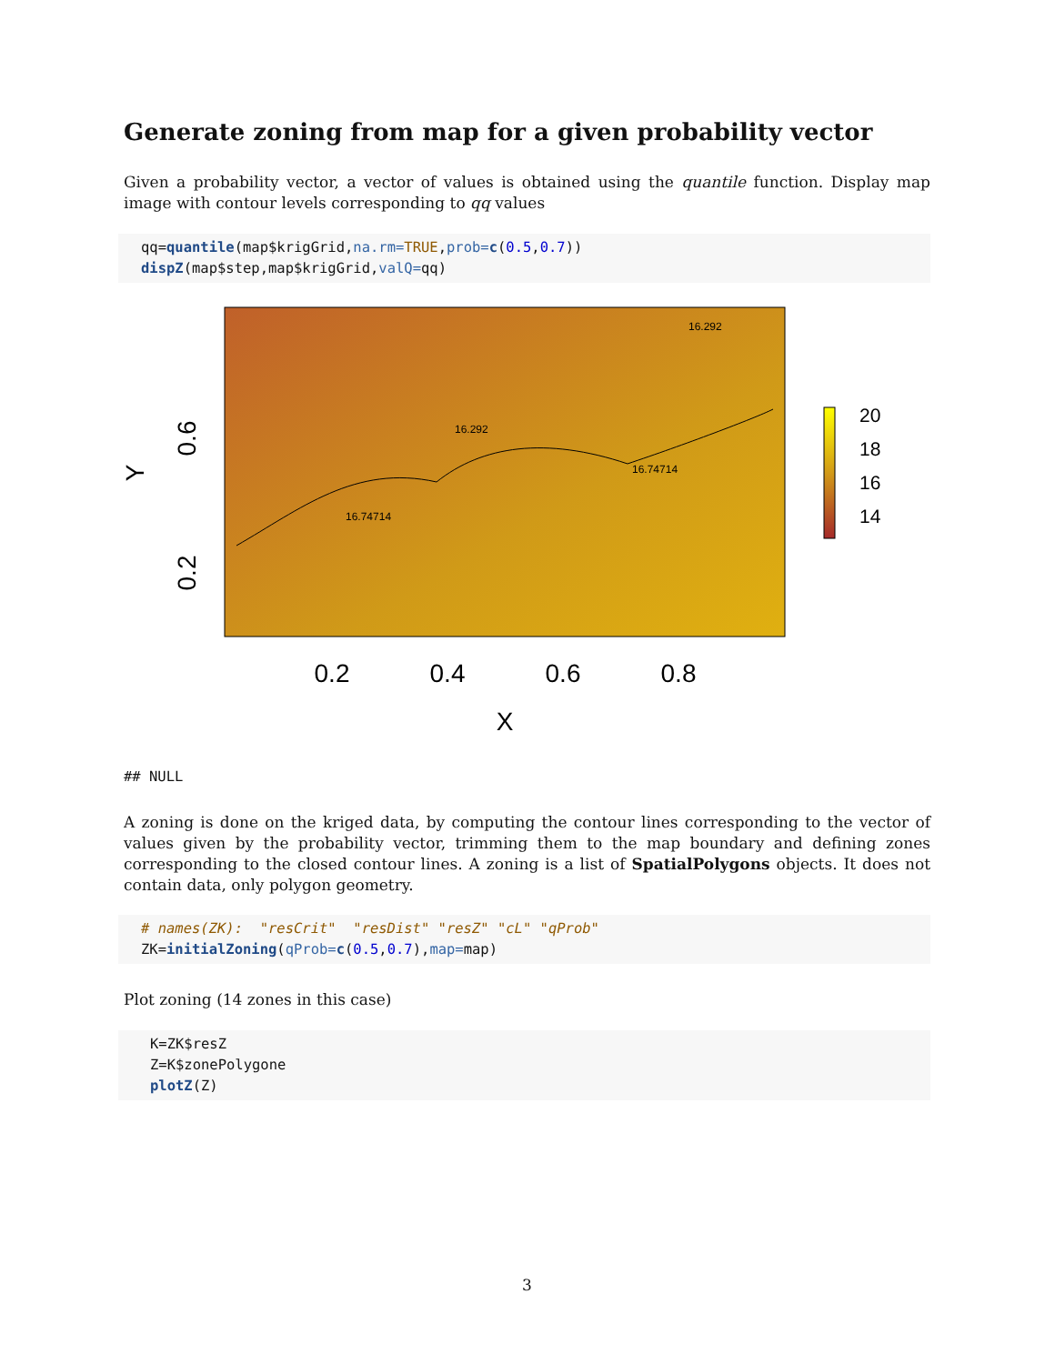Generate zoning from map for a given probability vector
Given a probability vector, a vector of values is obtained using the quantile function. Display map image with contour levels corresponding to qq values
qq=quantile(map$krigGrid,na.rm=TRUE,prob=c(0.5,0.7))
dispZ(map$step,map$krigGrid,valQ=qq)
16.292
16.74714
16.74714
16.292
0.2
0.4
0.6
0.8
X
0.2
0.6
Y
20
18
16
14
## NULL
A zoning is done on the kriged data, by computing the contour lines corresponding to the vector of values given by the probability vector, trimming them to the map boundary and defining zones corresponding to the closed contour lines. A zoning is a list of SpatialPolygons objects. It does not contain data, only polygon geometry.
# names(ZK):  "resCrit"  "resDist" "resZ" "cL" "qProb"
ZK=initialZoning(qProb=c(0.5,0.7),map=map)
Plot zoning (14 zones in this case)
K=ZK$resZ
Z=K$zonePolygone
plotZ(Z)
3